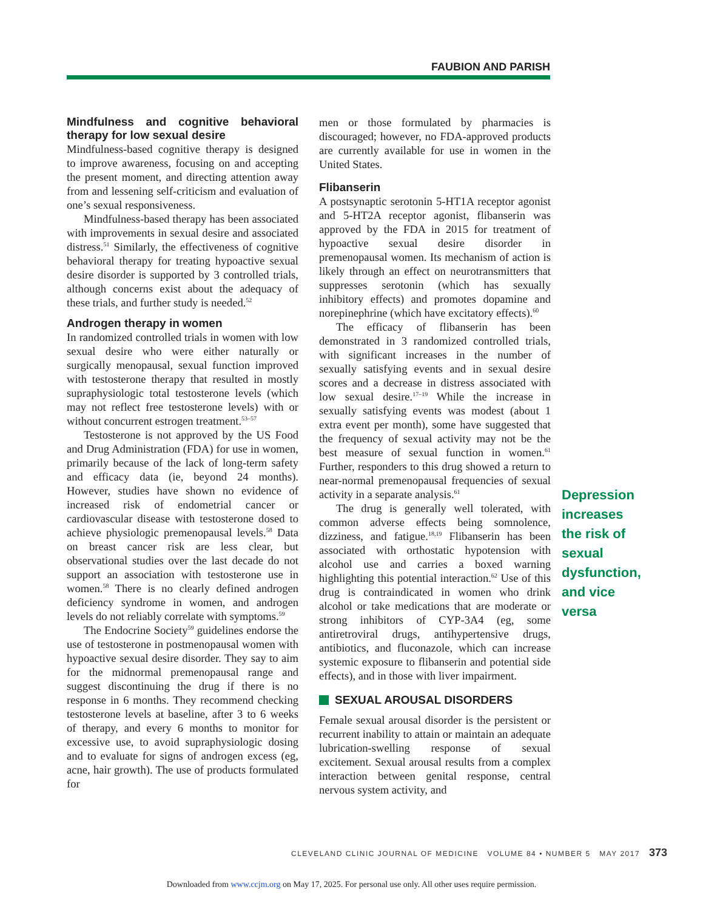FAUBION AND PARISH
Mindfulness and cognitive behavioral therapy for low sexual desire
Mindfulness-based cognitive therapy is designed to improve awareness, focusing on and accepting the present moment, and directing attention away from and lessening self-criticism and evaluation of one’s sexual responsiveness.
Mindfulness-based therapy has been associated with improvements in sexual desire and associated distress.<sup>51</sup> Similarly, the effectiveness of cognitive behavioral therapy for treating hypoactive sexual desire disorder is supported by 3 controlled trials, although concerns exist about the adequacy of these trials, and further study is needed.<sup>52</sup>
Androgen therapy in women
In randomized controlled trials in women with low sexual desire who were either naturally or surgically menopausal, sexual function improved with testosterone therapy that resulted in mostly supraphysiologic total testosterone levels (which may not reflect free testosterone levels) with or without concurrent estrogen treatment.<sup>53–57</sup>
Testosterone is not approved by the US Food and Drug Administration (FDA) for use in women, primarily because of the lack of long-term safety and efficacy data (ie, beyond 24 months). However, studies have shown no evidence of increased risk of endometrial cancer or cardiovascular disease with testosterone dosed to achieve physiologic premenopausal levels.<sup>58</sup> Data on breast cancer risk are less clear, but observational studies over the last decade do not support an association with testosterone use in women.<sup>58</sup> There is no clearly defined androgen deficiency syndrome in women, and androgen levels do not reliably correlate with symptoms.<sup>59</sup>
The Endocrine Society<sup>59</sup> guidelines endorse the use of testosterone in postmenopausal women with hypoactive sexual desire disorder. They say to aim for the midnormal premenopausal range and suggest discontinuing the drug if there is no response in 6 months. They recommend checking testosterone levels at baseline, after 3 to 6 weeks of therapy, and every 6 months to monitor for excessive use, to avoid supraphysiologic dosing and to evaluate for signs of androgen excess (eg, acne, hair growth). The use of products formulated for
men or those formulated by pharmacies is discouraged; however, no FDA-approved products are currently available for use in women in the United States.
Flibanserin
A postsynaptic serotonin 5-HT1A receptor agonist and 5-HT2A receptor agonist, flibanserin was approved by the FDA in 2015 for treatment of hypoactive sexual desire disorder in premenopausal women. Its mechanism of action is likely through an effect on neurotransmitters that suppresses serotonin (which has sexually inhibitory effects) and promotes dopamine and norepinephrine (which have excitatory effects).<sup>60</sup>
The efficacy of flibanserin has been demonstrated in 3 randomized controlled trials, with significant increases in the number of sexually satisfying events and in sexual desire scores and a decrease in distress associated with low sexual desire.<sup>17–19</sup> While the increase in sexually satisfying events was modest (about 1 extra event per month), some have suggested that the frequency of sexual activity may not be the best measure of sexual function in women.<sup>61</sup> Further, responders to this drug showed a return to near-normal premenopausal frequencies of sexual activity in a separate analysis.<sup>61</sup>
The drug is generally well tolerated, with common adverse effects being somnolence, dizziness, and fatigue.<sup>18,19</sup> Flibanserin has been associated with orthostatic hypotension with alcohol use and carries a boxed warning highlighting this potential interaction.<sup>62</sup> Use of this drug is contraindicated in women who drink alcohol or take medications that are moderate or strong inhibitors of CYP-3A4 (eg, some antiretroviral drugs, antihypertensive drugs, antibiotics, and fluconazole, which can increase systemic exposure to flibanserin and potential side effects), and in those with liver impairment.
SEXUAL AROUSAL DISORDERS
Female sexual arousal disorder is the persistent or recurrent inability to attain or maintain an adequate lubrication-swelling response of sexual excitement. Sexual arousal results from a complex interaction between genital response, central nervous system activity, and
Depression increases the risk of sexual dysfunction, and vice versa
CLEVELAND CLINIC JOURNAL OF MEDICINE VOLUME 84 • NUMBER 5 MAY 2017 373
Downloaded from www.ccjm.org on May 17, 2025. For personal use only. All other uses require permission.